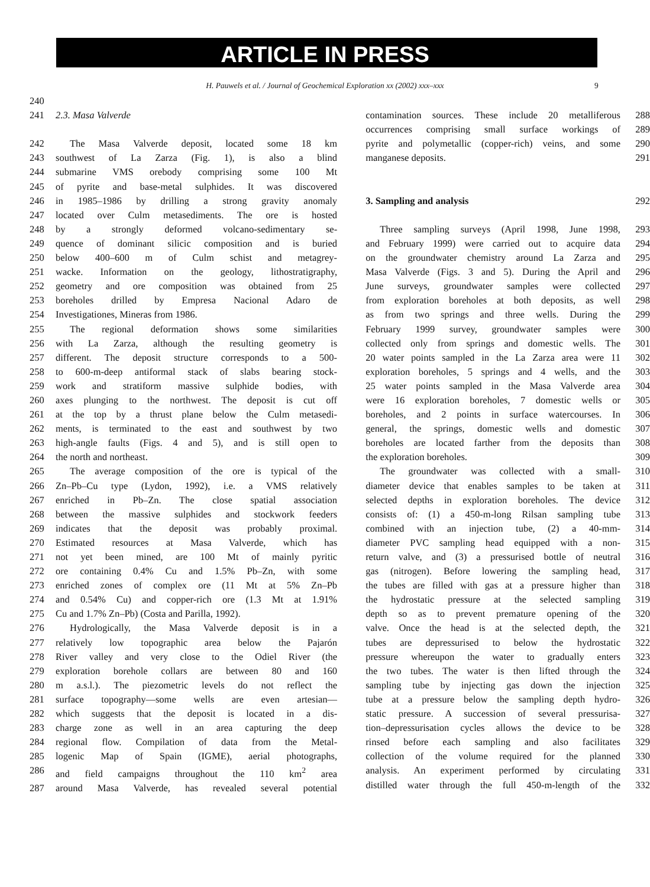ARTICLE IN PRESS
H. Pauwels et al. / Journal of Geochemical Exploration xx (2002) xxx–xxx 9
240
241 2.3. Masa Valverde
242 The Masa Valverde deposit, located some 18 km
243 southwest of La Zarza (Fig. 1), is also a blind
244 submarine VMS orebody comprising some 100 Mt
245 of pyrite and base-metal sulphides. It was discovered
246 in 1985–1986 by drilling a strong gravity anomaly
247 located over Culm metasediments. The ore is hosted
248 by a strongly deformed volcano-sedimentary se-
249 quence of dominant silicic composition and is buried
250 below 400–600 m of Culm schist and metagrey-
251 wacke. Information on the geology, lithostratigraphy,
252 geometry and ore composition was obtained from 25
253 boreholes drilled by Empresa Nacional Adaro de
254 Investigationes, Mineras from 1986.
255 The regional deformation shows some similarities
256 with La Zarza, although the resulting geometry is
257 different. The deposit structure corresponds to a 500-
258 to 600-m-deep antiformal stack of slabs bearing stock-
259 work and stratiform massive sulphide bodies, with
260 axes plunging to the northwest. The deposit is cut off
261 at the top by a thrust plane below the Culm metasedi-
262 ments, is terminated to the east and southwest by two
263 high-angle faults (Figs. 4 and 5), and is still open to
264 the north and northeast.
265 The average composition of the ore is typical of the
266 Zn–Pb–Cu type (Lydon, 1992), i.e. a VMS relatively
267 enriched in Pb–Zn. The close spatial association
268 between the massive sulphides and stockwork feeders
269 indicates that the deposit was probably proximal.
270 Estimated resources at Masa Valverde, which has
271 not yet been mined, are 100 Mt of mainly pyritic
272 ore containing 0.4% Cu and 1.5% Pb–Zn, with some
273 enriched zones of complex ore (11 Mt at 5% Zn–Pb
274 and 0.54% Cu) and copper-rich ore (1.3 Mt at 1.91%
275 Cu and 1.7% Zn–Pb) (Costa and Parilla, 1992).
276 Hydrologically, the Masa Valverde deposit is in a
277 relatively low topographic area below the Pajarón
278 River valley and very close to the Odiel River (the
279 exploration borehole collars are between 80 and 160
280 m a.s.l.). The piezometric levels do not reflect the
281 surface topography—some wells are even artesian—
282 which suggests that the deposit is located in a dis-
283 charge zone as well in an area capturing the deep
284 regional flow. Compilation of data from the Metal-
285 logenic Map of Spain (IGME), aerial photographs,
286 and field campaigns throughout the 110 km<sup>2</sup> area
287 around Masa Valverde, has revealed several potential
contamination sources. These include 20 metalliferous 288
occurrences comprising small surface workings of 289
pyrite and polymetallic (copper-rich) veins, and some 290
manganese deposits. 291
3. Sampling and analysis 292
Three sampling surveys (April 1998, June 1998, 293
and February 1999) were carried out to acquire data 294
on the groundwater chemistry around La Zarza and 295
Masa Valverde (Figs. 3 and 5). During the April and 296
June surveys, groundwater samples were collected 297
from exploration boreholes at both deposits, as well 298
as from two springs and three wells. During the 299
February 1999 survey, groundwater samples were 300
collected only from springs and domestic wells. The 301
20 water points sampled in the La Zarza area were 11 302
exploration boreholes, 5 springs and 4 wells, and the 303
25 water points sampled in the Masa Valverde area 304
were 16 exploration boreholes, 7 domestic wells or 305
boreholes, and 2 points in surface watercourses. In 306
general, the springs, domestic wells and domestic 307
boreholes are located farther from the deposits than 308
the exploration boreholes. 309
The groundwater was collected with a small- 310
diameter device that enables samples to be taken at 311
selected depths in exploration boreholes. The device 312
consists of: (1) a 450-m-long Rilsan sampling tube 313
combined with an injection tube, (2) a 40-mm- 314
diameter PVC sampling head equipped with a non- 315
return valve, and (3) a pressurised bottle of neutral 316
gas (nitrogen). Before lowering the sampling head, 317
the tubes are filled with gas at a pressure higher than 318
the hydrostatic pressure at the selected sampling 319
depth so as to prevent premature opening of the 320
valve. Once the head is at the selected depth, the 321
tubes are depressurised to below the hydrostatic 322
pressure whereupon the water to gradually enters 323
the two tubes. The water is then lifted through the 324
sampling tube by injecting gas down the injection 325
tube at a pressure below the sampling depth hydro- 326
static pressure. A succession of several pressurisa- 327
tion–depressurisation cycles allows the device to be 328
rinsed before each sampling and also facilitates 329
collection of the volume required for the planned 330
analysis. An experiment performed by circulating 331
distilled water through the full 450-m-length of the 332